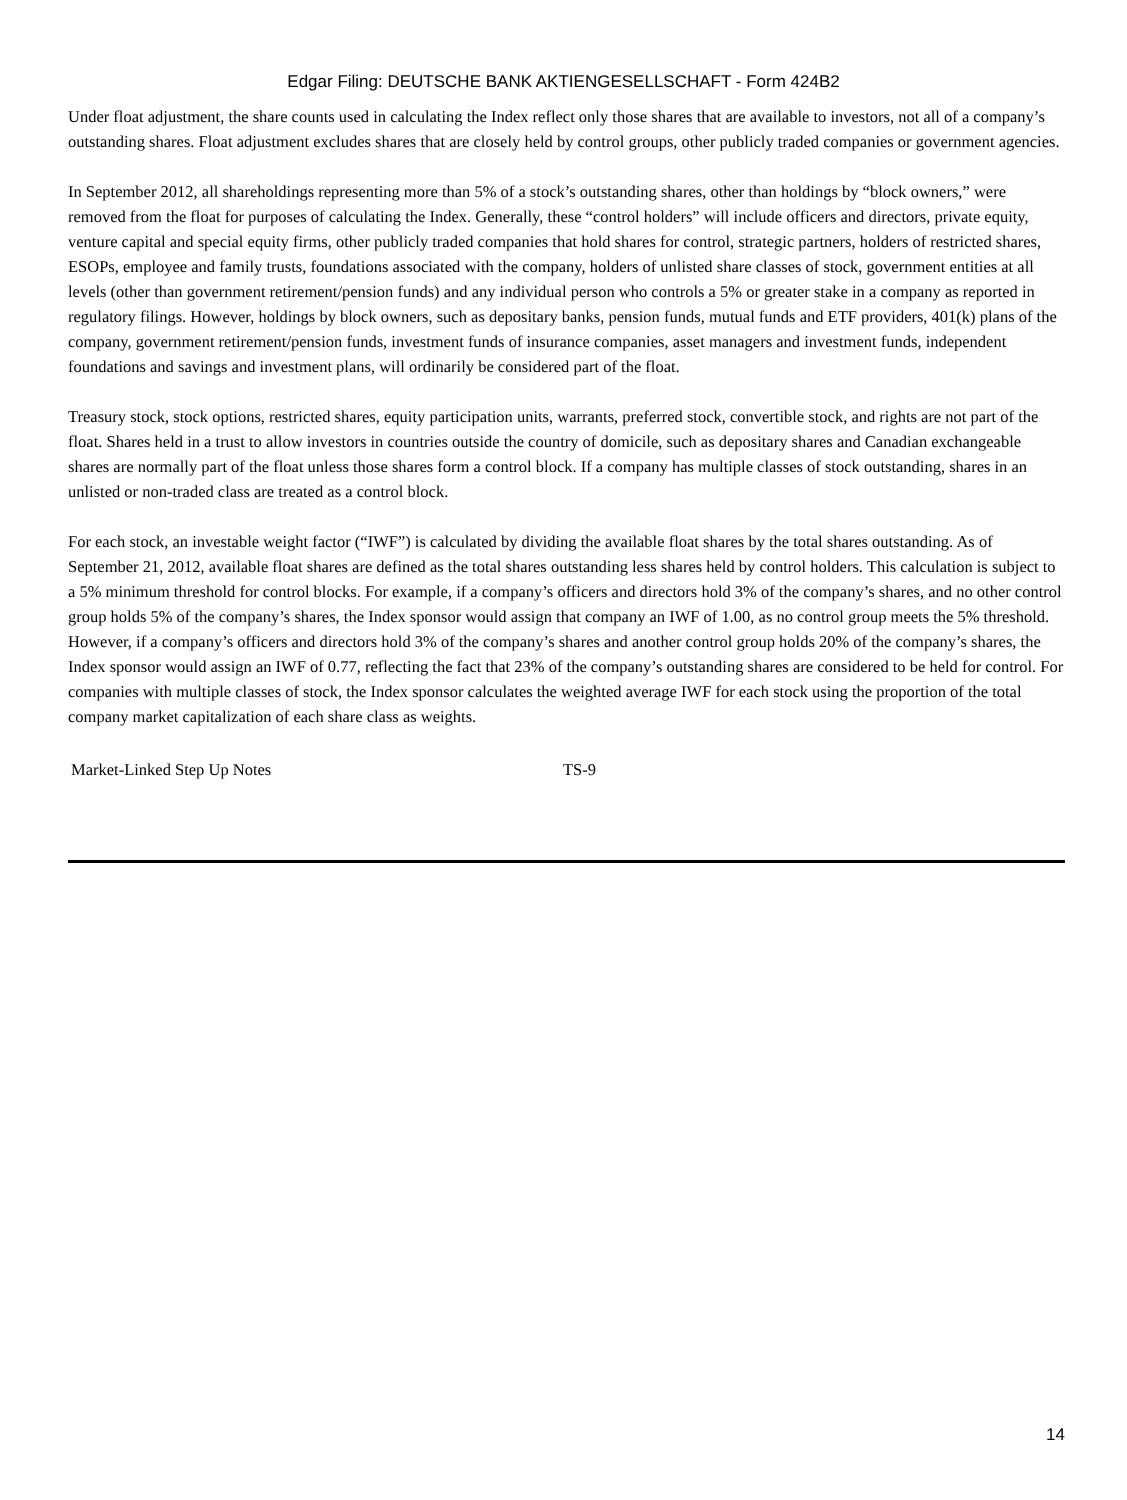Edgar Filing: DEUTSCHE BANK AKTIENGESELLSCHAFT - Form 424B2
Under float adjustment, the share counts used in calculating the Index reflect only those shares that are available to investors, not all of a company’s outstanding shares. Float adjustment excludes shares that are closely held by control groups, other publicly traded companies or government agencies.
In September 2012, all shareholdings representing more than 5% of a stock’s outstanding shares, other than holdings by “block owners,” were removed from the float for purposes of calculating the Index. Generally, these “control holders” will include officers and directors, private equity, venture capital and special equity firms, other publicly traded companies that hold shares for control, strategic partners, holders of restricted shares, ESOPs, employee and family trusts, foundations associated with the company, holders of unlisted share classes of stock, government entities at all levels (other than government retirement/pension funds) and any individual person who controls a 5% or greater stake in a company as reported in regulatory filings. However, holdings by block owners, such as depositary banks, pension funds, mutual funds and ETF providers, 401(k) plans of the company, government retirement/pension funds, investment funds of insurance companies, asset managers and investment funds, independent foundations and savings and investment plans, will ordinarily be considered part of the float.
Treasury stock, stock options, restricted shares, equity participation units, warrants, preferred stock, convertible stock, and rights are not part of the float. Shares held in a trust to allow investors in countries outside the country of domicile, such as depositary shares and Canadian exchangeable shares are normally part of the float unless those shares form a control block. If a company has multiple classes of stock outstanding, shares in an unlisted or non-traded class are treated as a control block.
For each stock, an investable weight factor (“IWF”) is calculated by dividing the available float shares by the total shares outstanding. As of September 21, 2012, available float shares are defined as the total shares outstanding less shares held by control holders. This calculation is subject to a 5% minimum threshold for control blocks. For example, if a company’s officers and directors hold 3% of the company’s shares, and no other control group holds 5% of the company’s shares, the Index sponsor would assign that company an IWF of 1.00, as no control group meets the 5% threshold. However, if a company’s officers and directors hold 3% of the company’s shares and another control group holds 20% of the company’s shares, the Index sponsor would assign an IWF of 0.77, reflecting the fact that 23% of the company’s outstanding shares are considered to be held for control. For companies with multiple classes of stock, the Index sponsor calculates the weighted average IWF for each stock using the proportion of the total company market capitalization of each share class as weights.
Market-Linked Step Up Notes TS-9
14